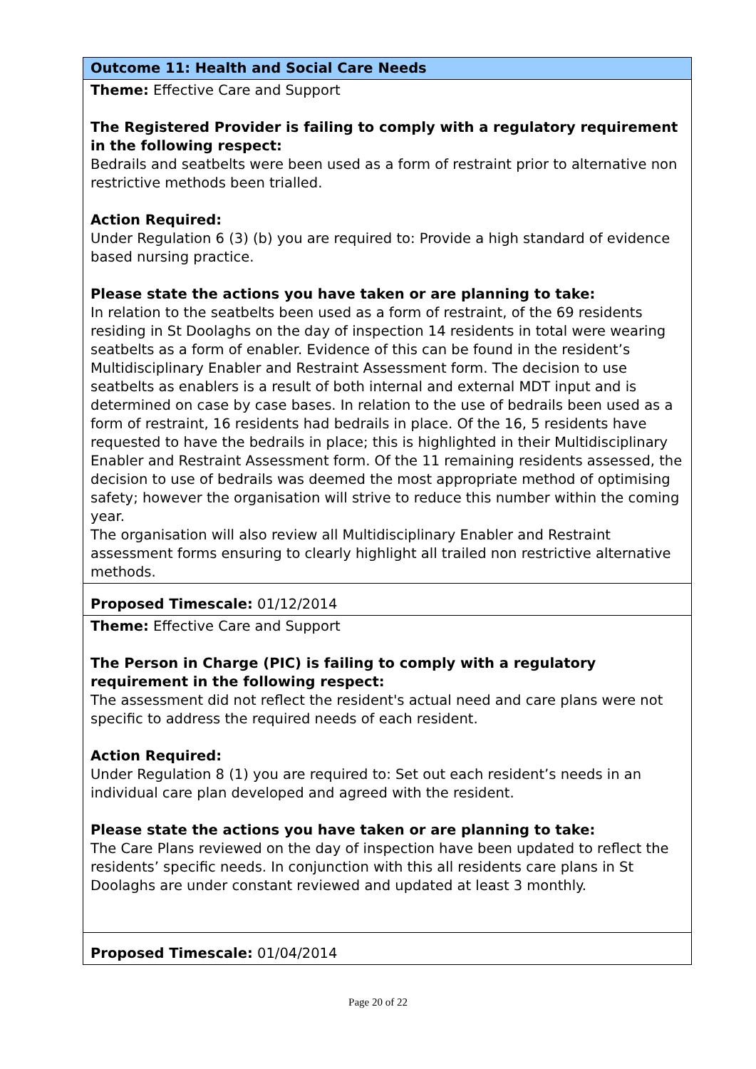| Outcome 11: Health and Social Care Needs |
| Theme: Effective Care and Support The Registered Provider is failing to comply with a regulatory requirement in the following respect: Bedrails and seatbelts were been used as a form of restraint prior to alternative non restrictive methods been trialled. Action Required: Under Regulation 6 (3) (b) you are required to: Provide a high standard of evidence based nursing practice. Please state the actions you have taken or are planning to take: In relation to the seatbelts been used as a form of restraint, of the 69 residents residing in St Doolaghs on the day of inspection 14 residents in total were wearing seatbelts as a form of enabler. Evidence of this can be found in the resident’s Multidisciplinary Enabler and Restraint Assessment form. The decision to use seatbelts as enablers is a result of both internal and external MDT input and is determined on case by case bases. In relation to the use of bedrails been used as a form of restraint, 16 residents had bedrails in place. Of the 16, 5 residents have requested to have the bedrails in place; this is highlighted in their Multidisciplinary Enabler and Restraint Assessment form. Of the 11 remaining residents assessed, the decision to use of bedrails was deemed the most appropriate method of optimising safety; however the organisation will strive to reduce this number within the coming year. The organisation will also review all Multidisciplinary Enabler and Restraint assessment forms ensuring to clearly highlight all trailed non restrictive alternative methods. |
| Proposed Timescale: 01/12/2014 |
| Theme: Effective Care and Support The Person in Charge (PIC) is failing to comply with a regulatory requirement in the following respect: The assessment did not reflect the resident's actual need and care plans were not specific to address the required needs of each resident. Action Required: Under Regulation 8 (1) you are required to: Set out each resident’s needs in an individual care plan developed and agreed with the resident. Please state the actions you have taken or are planning to take: The Care Plans reviewed on the day of inspection have been updated to reflect the residents’ specific needs. In conjunction with this all residents care plans in St Doolaghs are under constant reviewed and updated at least 3 monthly. |
| Proposed Timescale: 01/04/2014 |
Page 20 of 22